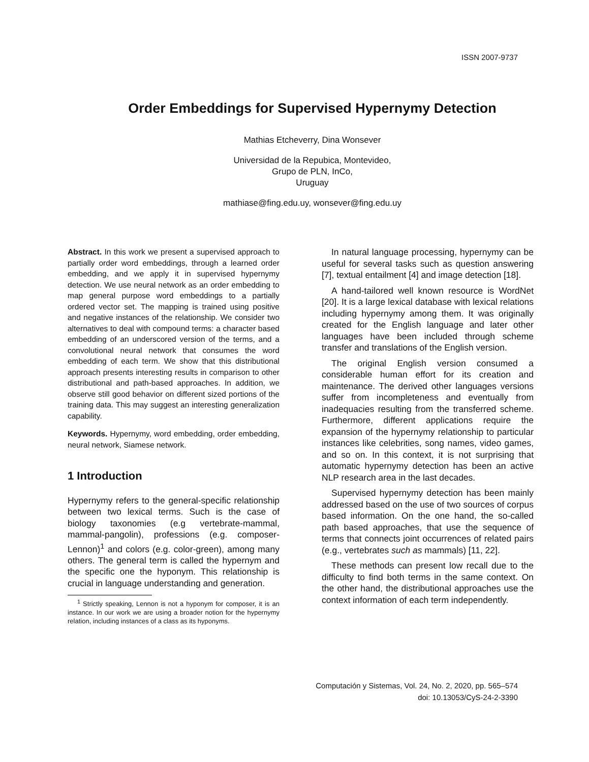ISSN 2007-9737
Order Embeddings for Supervised Hypernymy Detection
Mathias Etcheverry, Dina Wonsever
Universidad de la Repubica, Montevideo,
Grupo de PLN, InCo,
Uruguay
mathiase@fing.edu.uy, wonsever@fing.edu.uy
Abstract. In this work we present a supervised approach to partially order word embeddings, through a learned order embedding, and we apply it in supervised hypernymy detection. We use neural network as an order embedding to map general purpose word embeddings to a partially ordered vector set. The mapping is trained using positive and negative instances of the relationship. We consider two alternatives to deal with compound terms: a character based embedding of an underscored version of the terms, and a convolutional neural network that consumes the word embedding of each term. We show that this distributional approach presents interesting results in comparison to other distributional and path-based approaches. In addition, we observe still good behavior on different sized portions of the training data. This may suggest an interesting generalization capability.
Keywords. Hypernymy, word embedding, order embedding, neural network, Siamese network.
1 Introduction
Hypernymy refers to the general-specific relationship between two lexical terms. Such is the case of biology taxonomies (e.g vertebrate-mammal, mammal-pangolin), professions (e.g. composer-Lennon)<sup>1</sup> and colors (e.g. color-green), among many others. The general term is called the hypernym and the specific one the hyponym. This relationship is crucial in language understanding and generation.
<sup>1</sup> Strictly speaking, Lennon is not a hyponym for composer, it is an instance. In our work we are using a broader notion for the hypernymy relation, including instances of a class as its hyponyms.
In natural language processing, hypernymy can be useful for several tasks such as question answering [7], textual entailment [4] and image detection [18].
A hand-tailored well known resource is WordNet [20]. It is a large lexical database with lexical relations including hypernymy among them. It was originally created for the English language and later other languages have been included through scheme transfer and translations of the English version.
The original English version consumed a considerable human effort for its creation and maintenance. The derived other languages versions suffer from incompleteness and eventually from inadequacies resulting from the transferred scheme. Furthermore, different applications require the expansion of the hypernymy relationship to particular instances like celebrities, song names, video games, and so on. In this context, it is not surprising that automatic hypernymy detection has been an active NLP research area in the last decades.
Supervised hypernymy detection has been mainly addressed based on the use of two sources of corpus based information. On the one hand, the so-called path based approaches, that use the sequence of terms that connects joint occurrences of related pairs (e.g., vertebrates such as mammals) [11, 22].
These methods can present low recall due to the difficulty to find both terms in the same context. On the other hand, the distributional approaches use the context information of each term independently.
Computación y Sistemas, Vol. 24, No. 2, 2020, pp. 565–574
doi: 10.13053/CyS-24-2-3390